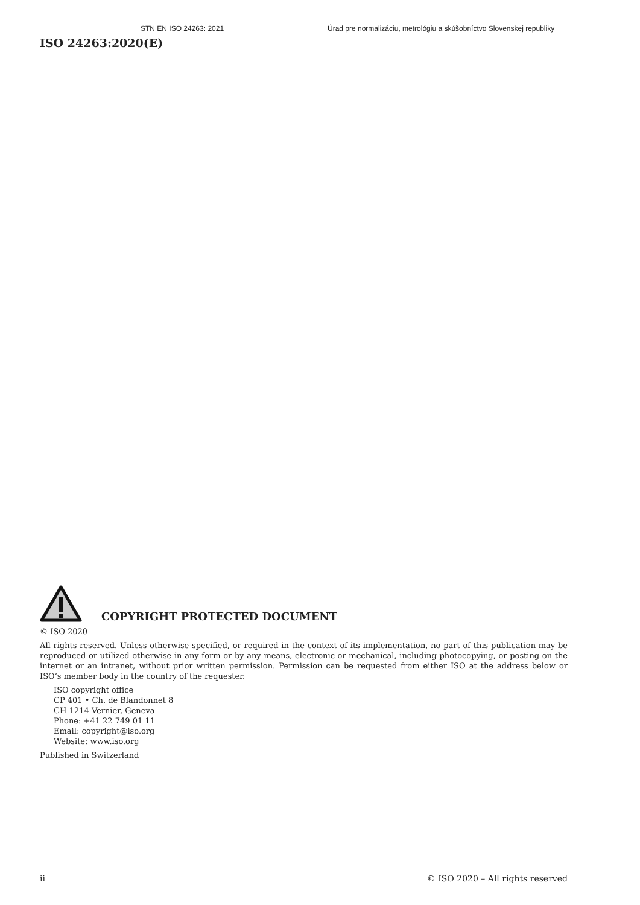STN EN ISO 24263: 2021 Úrad pre normalizáciu, metrológiu a skúšobníctvo Slovenskej republiky
ISO 24263:2020(E)
COPYRIGHT PROTECTED DOCUMENT
© ISO 2020
All rights reserved. Unless otherwise specified, or required in the context of its implementation, no part of this publication may be reproduced or utilized otherwise in any form or by any means, electronic or mechanical, including photocopying, or posting on the internet or an intranet, without prior written permission. Permission can be requested from either ISO at the address below or ISO’s member body in the country of the requester.
ISO copyright office
CP 401 • Ch. de Blandonnet 8
CH-1214 Vernier, Geneva
Phone: +41 22 749 01 11
Email: copyright@iso.org
Website: www.iso.org
Published in Switzerland
ii © ISO 2020 – All rights reserved